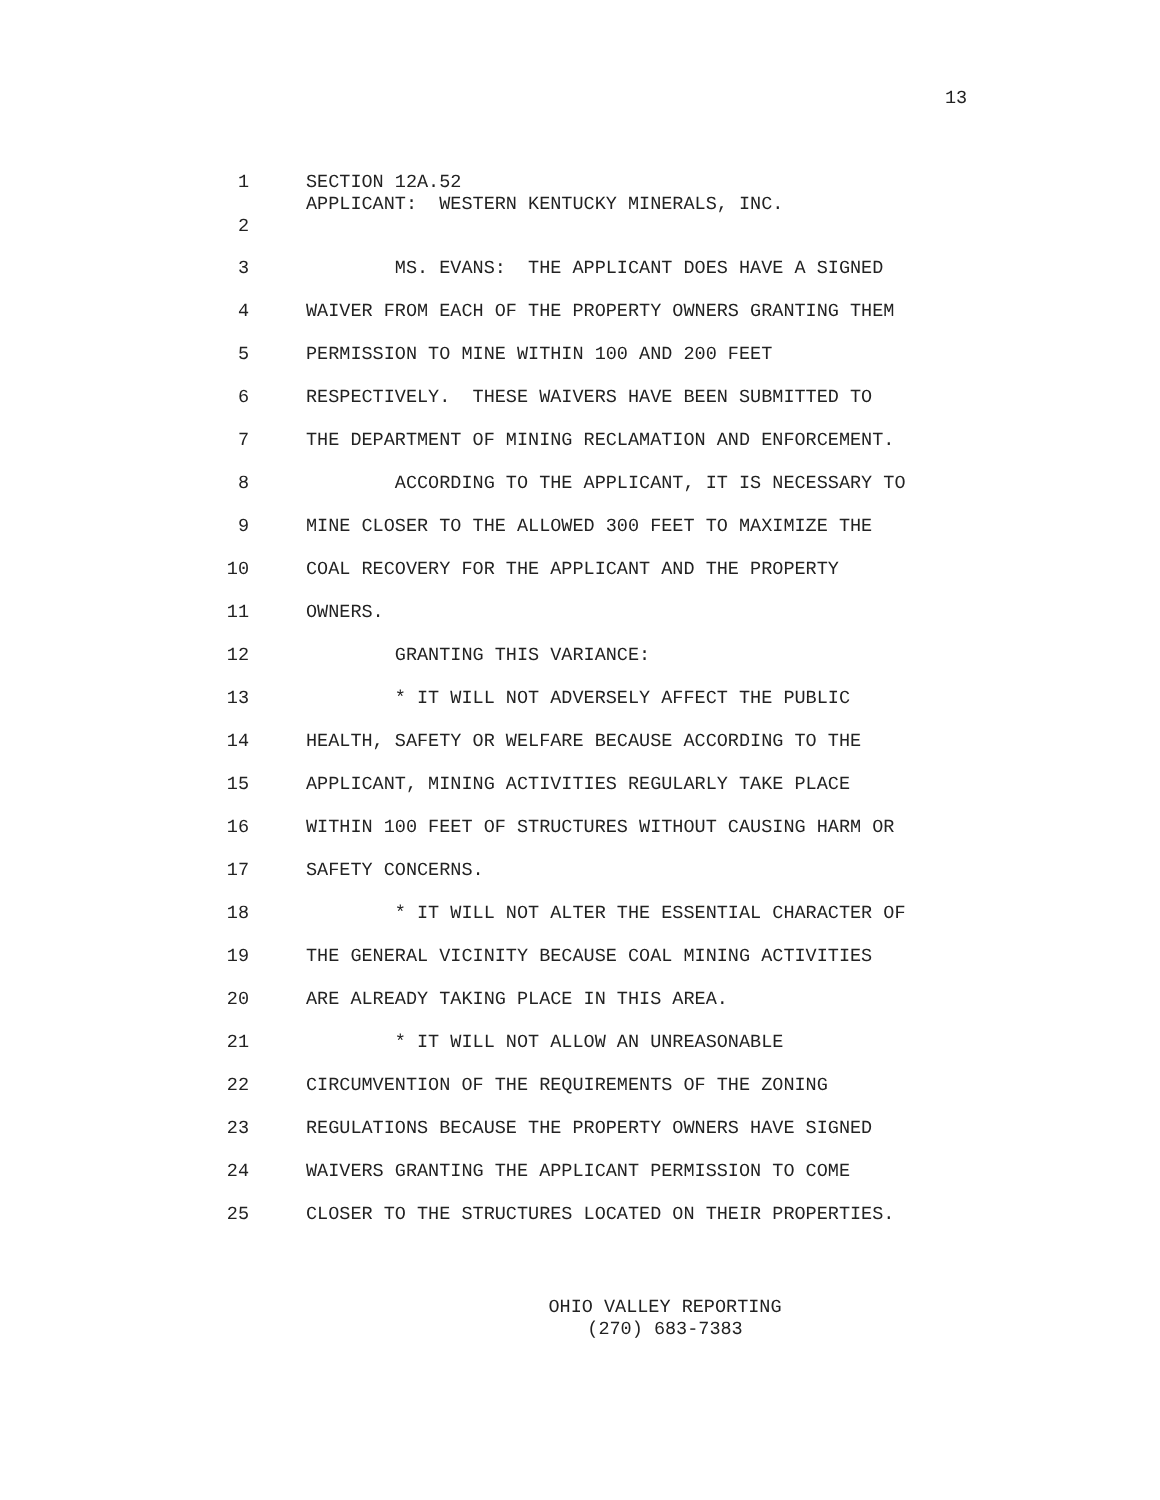13
1 SECTION 12A.52
APPLICANT: WESTERN KENTUCKY MINERALS, INC.
2
3 MS. EVANS: THE APPLICANT DOES HAVE A SIGNED
4 WAIVER FROM EACH OF THE PROPERTY OWNERS GRANTING THEM
5 PERMISSION TO MINE WITHIN 100 AND 200 FEET
6 RESPECTIVELY. THESE WAIVERS HAVE BEEN SUBMITTED TO
7 THE DEPARTMENT OF MINING RECLAMATION AND ENFORCEMENT.
8 ACCORDING TO THE APPLICANT, IT IS NECESSARY TO
9 MINE CLOSER TO THE ALLOWED 300 FEET TO MAXIMIZE THE
10 COAL RECOVERY FOR THE APPLICANT AND THE PROPERTY
11 OWNERS.
12 GRANTING THIS VARIANCE:
13 * IT WILL NOT ADVERSELY AFFECT THE PUBLIC
14 HEALTH, SAFETY OR WELFARE BECAUSE ACCORDING TO THE
15 APPLICANT, MINING ACTIVITIES REGULARLY TAKE PLACE
16 WITHIN 100 FEET OF STRUCTURES WITHOUT CAUSING HARM OR
17 SAFETY CONCERNS.
18 * IT WILL NOT ALTER THE ESSENTIAL CHARACTER OF
19 THE GENERAL VICINITY BECAUSE COAL MINING ACTIVITIES
20 ARE ALREADY TAKING PLACE IN THIS AREA.
21 * IT WILL NOT ALLOW AN UNREASONABLE
22 CIRCUMVENTION OF THE REQUIREMENTS OF THE ZONING
23 REGULATIONS BECAUSE THE PROPERTY OWNERS HAVE SIGNED
24 WAIVERS GRANTING THE APPLICANT PERMISSION TO COME
25 CLOSER TO THE STRUCTURES LOCATED ON THEIR PROPERTIES.
OHIO VALLEY REPORTING
(270) 683-7383